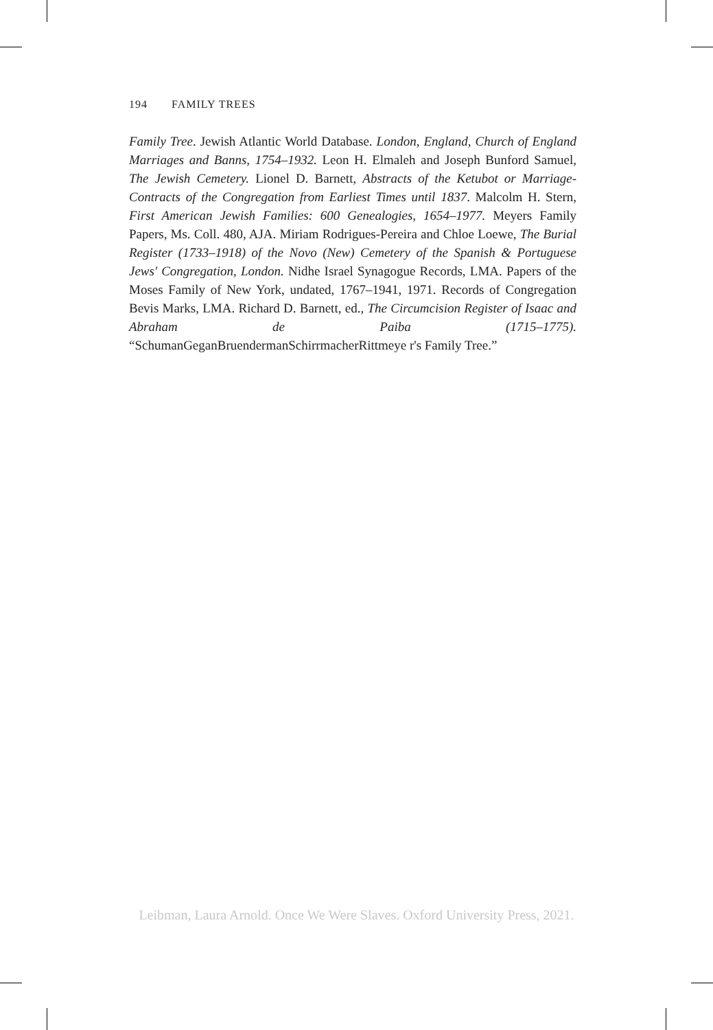194 FAMILY TREES
Family Tree. Jewish Atlantic World Database. London, England, Church of England Marriages and Banns, 1754–1932. Leon H. Elmaleh and Joseph Bunford Samuel, The Jewish Cemetery. Lionel D. Barnett, Abstracts of the Ketubot or Marriage-Contracts of the Congregation from Earliest Times until 1837. Malcolm H. Stern, First American Jewish Families: 600 Genealogies, 1654–1977. Meyers Family Papers, Ms. Coll. 480, AJA. Miriam Rodrigues-Pereira and Chloe Loewe, The Burial Register (1733–1918) of the Novo (New) Cemetery of the Spanish & Portuguese Jews' Congregation, London. Nidhe Israel Synagogue Records, LMA. Papers of the Moses Family of New York, undated, 1767–1941, 1971. Records of Congregation Bevis Marks, LMA. Richard D. Barnett, ed., The Circumcision Register of Isaac and Abraham de Paiba (1715–1775). “SchumanGeganBruendermanSchirrmacherRittmeye r's Family Tree.”
Leibman, Laura Arnold. Once We Were Slaves. Oxford University Press, 2021.